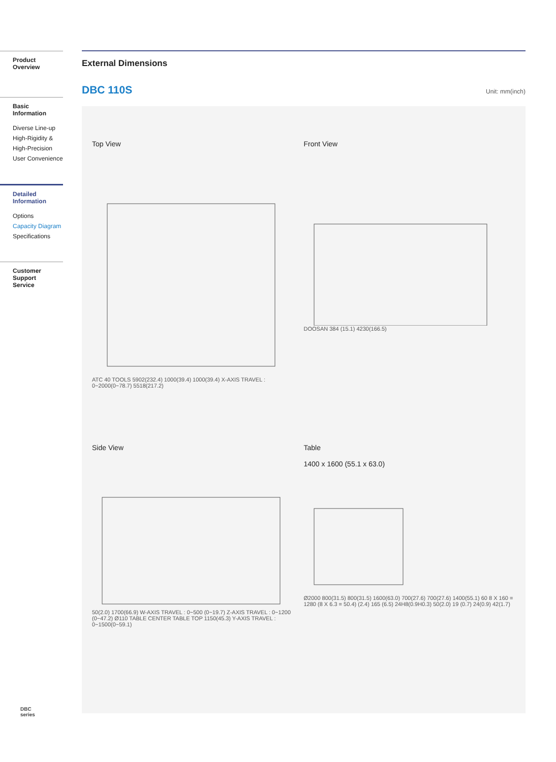Product Overview
Basic Information
Diverse Line-up
High-Rigidity &
High-Precision
User Convenience
Detailed
Information
Options
Capacity Diagram
Specifications
Customer Support
Service
External Dimensions
DBC 110S
Unit: mm(inch)
Top View
ATC 40 TOOLS 5902(232.4) 1000(39.4) 1000(39.4) X-AXIS TRAVEL : 0~2000(0~78.7) 5518(217.2)
Front View
DOOSAN 384 (15.1) 4230(166.5)
Side View
50(2.0) 1700(66.9) W-AXIS TRAVEL : 0~500 (0~19.7) Z-AXIS TRAVEL : 0~1200 (0~47.2) Ø110 TABLE CENTER TABLE TOP 1150(45.3) Y-AXIS TRAVEL : 0~1500(0~59.1)
Table
1400 x 1600 (55.1 x 63.0)
Ø2000 800(31.5) 800(31.5) 1600(63.0) 700(27.6) 700(27.6) 1400(55.1) 60 8 X 160 = 1280 (8 X 6.3 = 50.4) (2.4) 165 (6.5) 24H8(0.9H0.3) 50(2.0) 19 (0.7) 24(0.9) 42(1.7)
DBC
series